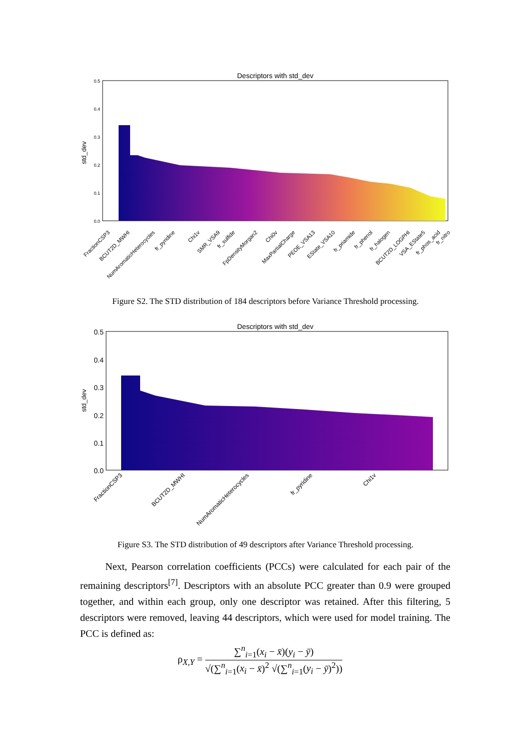Descriptors with std_dev
0.5
0.4
0.3
0.2
0.1
0.0
std_dev
FractionCSP3
BCUT2D_MWHI
NumAromaticHeterocycles
fr_pyridine
Chi1v
SMR_VSA9
fr_sulfide
FpDensityMorgan2
Chi0v
MaxPartialCharge
PEOE_VSA13
EState_VSA10
fr_priamide
fr_phenol
fr_halogen
BCUT2D_LOGPHI
VSA_EState5
fr_phos_acid
fr_nitro
Figure S2. The STD distribution of 184 descriptors before Variance Threshold processing.
Descriptors with std_dev
0.5
0.4
0.3
0.2
0.1
0.0
std_dev
FractionCSP3
BCUT2D_MWHI
NumAromaticHeterocycles
fr_pyridine
Chi1v
Figure S3. The STD distribution of 49 descriptors after Variance Threshold processing.
Next, Pearson correlation coefficients (PCCs) were calculated for each pair of the remaining descriptors<sup>[7]</sup>. Descriptors with an absolute PCC greater than 0.9 were grouped together, and within each group, only one descriptor was retained. After this filtering, 5 descriptors were removed, leaving 44 descriptors, which were used for model training. The PCC is defined as:
ρ<sub>X,Y</sub> = ∑<sup>n</sup><sub>i=1</sub>(x<sub>i</sub> − x̄)(y<sub>i</sub> − ȳ) √(∑<sup>n</sup><sub>i=1</sub>(x<sub>i</sub> − x̄)<sup>2</sup> √(∑<sup>n</sup><sub>i=1</sub>(y<sub>i</sub> − ȳ)<sup>2</sup>))